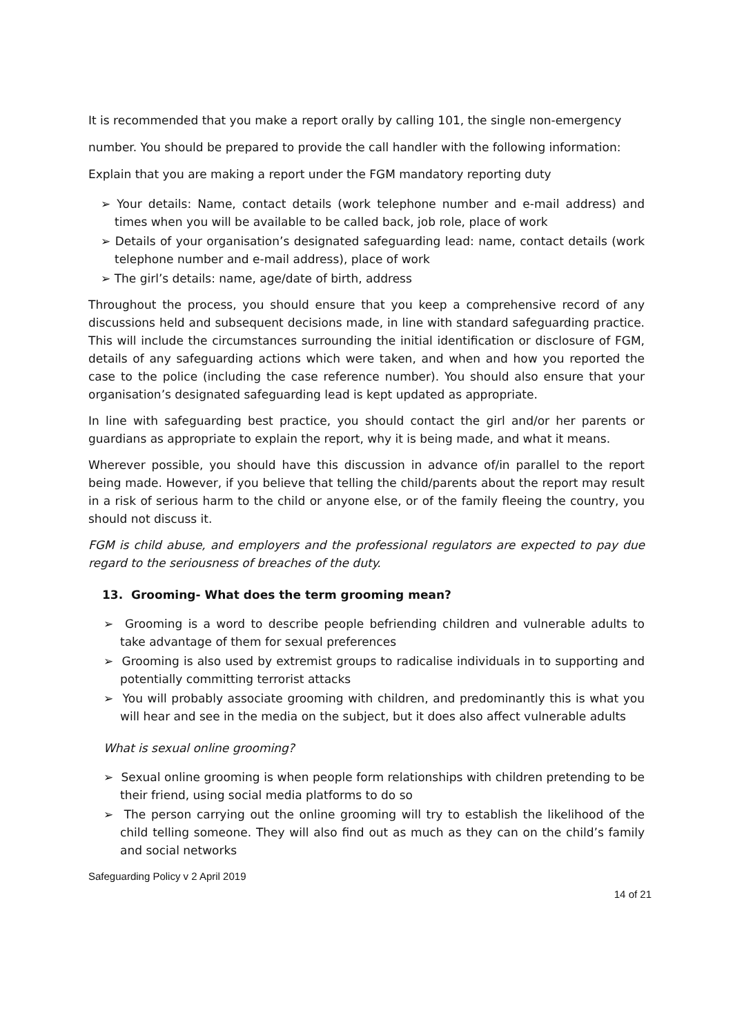It is recommended that you make a report orally by calling 101, the single non-emergency
number. You should be prepared to provide the call handler with the following information:
Explain that you are making a report under the FGM mandatory reporting duty
➢ Your details: Name, contact details (work telephone number and e-mail address) and times when you will be available to be called back, job role, place of work
➢ Details of your organisation’s designated safeguarding lead: name, contact details (work telephone number and e-mail address), place of work
➢ The girl’s details: name, age/date of birth, address
Throughout the process, you should ensure that you keep a comprehensive record of any discussions held and subsequent decisions made, in line with standard safeguarding practice. This will include the circumstances surrounding the initial identification or disclosure of FGM, details of any safeguarding actions which were taken, and when and how you reported the case to the police (including the case reference number). You should also ensure that your organisation’s designated safeguarding lead is kept updated as appropriate.
In line with safeguarding best practice, you should contact the girl and/or her parents or guardians as appropriate to explain the report, why it is being made, and what it means.
Wherever possible, you should have this discussion in advance of/in parallel to the report being made. However, if you believe that telling the child/parents about the report may result in a risk of serious harm to the child or anyone else, or of the family fleeing the country, you should not discuss it.
FGM is child abuse, and employers and the professional regulators are expected to pay due regard to the seriousness of breaches of the duty.
13. Grooming- What does the term grooming mean?
➢ Grooming is a word to describe people befriending children and vulnerable adults to take advantage of them for sexual preferences
➢ Grooming is also used by extremist groups to radicalise individuals in to supporting and potentially committing terrorist attacks
➢ You will probably associate grooming with children, and predominantly this is what you will hear and see in the media on the subject, but it does also affect vulnerable adults
What is sexual online grooming?
➢ Sexual online grooming is when people form relationships with children pretending to be their friend, using social media platforms to do so
➢ The person carrying out the online grooming will try to establish the likelihood of the child telling someone. They will also find out as much as they can on the child’s family and social networks
Safeguarding Policy v 2 April 2019
14 of 21